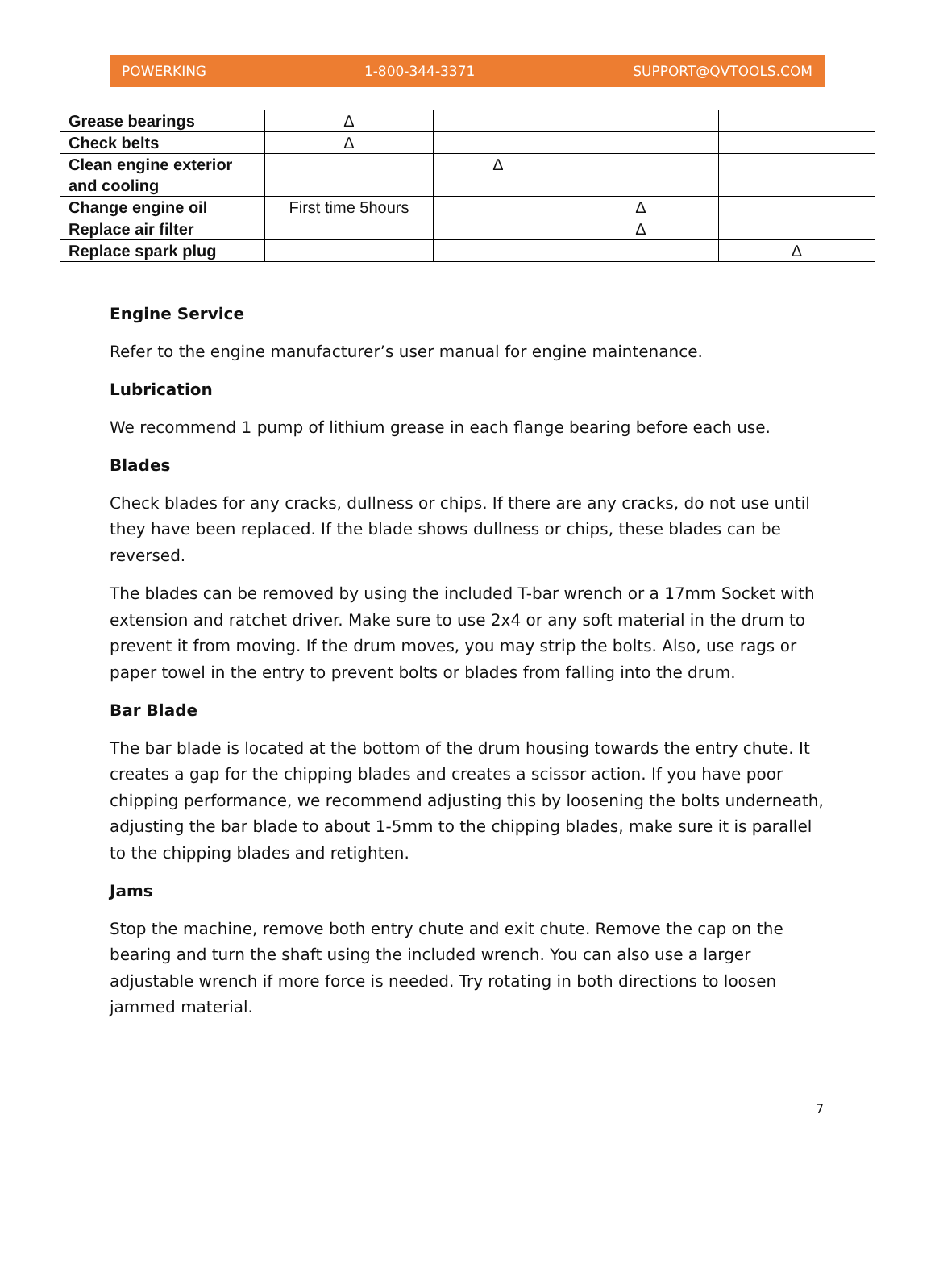POWERKING 1-800-344-3371 SUPPORT@QVTOOLS.COM
| Grease bearings | Δ | | | |
| Check belts | Δ | | | |
| Clean engine exterior and cooling | | Δ | | |
| Change engine oil | First time 5hours | | Δ | |
| Replace air filter | | | Δ | |
| Replace spark plug | | | | Δ |
Engine Service
Refer to the engine manufacturer’s user manual for engine maintenance.
Lubrication
We recommend 1 pump of lithium grease in each flange bearing before each use.
Blades
Check blades for any cracks, dullness or chips. If there are any cracks, do not use until they have been replaced. If the blade shows dullness or chips, these blades can be reversed.
The blades can be removed by using the included T-bar wrench or a 17mm Socket with extension and ratchet driver. Make sure to use 2x4 or any soft material in the drum to prevent it from moving. If the drum moves, you may strip the bolts. Also, use rags or paper towel in the entry to prevent bolts or blades from falling into the drum.
Bar Blade
The bar blade is located at the bottom of the drum housing towards the entry chute. It creates a gap for the chipping blades and creates a scissor action. If you have poor chipping performance, we recommend adjusting this by loosening the bolts underneath, adjusting the bar blade to about 1-5mm to the chipping blades, make sure it is parallel to the chipping blades and retighten.
Jams
Stop the machine, remove both entry chute and exit chute. Remove the cap on the bearing and turn the shaft using the included wrench. You can also use a larger adjustable wrench if more force is needed. Try rotating in both directions to loosen jammed material.
7